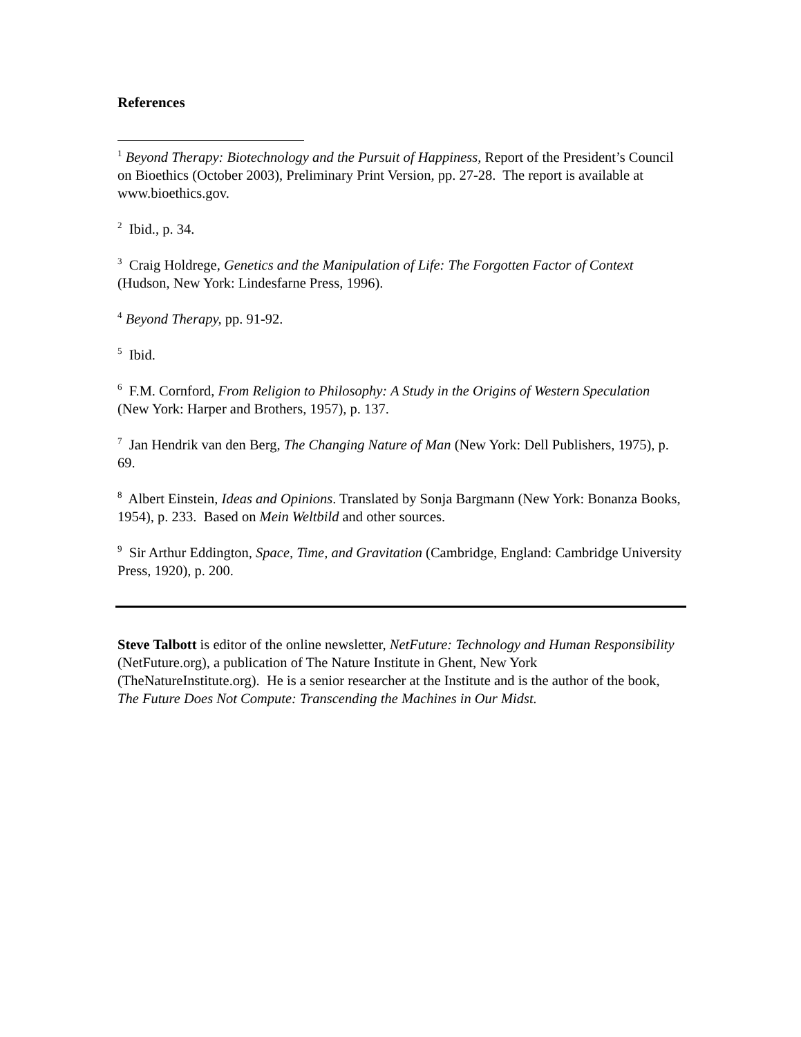References
<sup>1</sup> Beyond Therapy: Biotechnology and the Pursuit of Happiness, Report of the President’s Council on Bioethics (October 2003), Preliminary Print Version, pp. 27-28. The report is available at www.bioethics.gov.
<sup>2</sup> Ibid., p. 34.
<sup>3</sup> Craig Holdrege, Genetics and the Manipulation of Life: The Forgotten Factor of Context (Hudson, New York: Lindesfarne Press, 1996).
<sup>4</sup> Beyond Therapy, pp. 91-92.
<sup>5</sup> Ibid.
<sup>6</sup> F.M. Cornford, From Religion to Philosophy: A Study in the Origins of Western Speculation (New York: Harper and Brothers, 1957), p. 137.
<sup>7</sup> Jan Hendrik van den Berg, The Changing Nature of Man (New York: Dell Publishers, 1975), p. 69.
<sup>8</sup> Albert Einstein, Ideas and Opinions. Translated by Sonja Bargmann (New York: Bonanza Books, 1954), p. 233. Based on Mein Weltbild and other sources.
<sup>9</sup> Sir Arthur Eddington, Space, Time, and Gravitation (Cambridge, England: Cambridge University Press, 1920), p. 200.
Steve Talbott is editor of the online newsletter, NetFuture: Technology and Human Responsibility (NetFuture.org), a publication of The Nature Institute in Ghent, New York (TheNatureInstitute.org). He is a senior researcher at the Institute and is the author of the book, The Future Does Not Compute: Transcending the Machines in Our Midst.